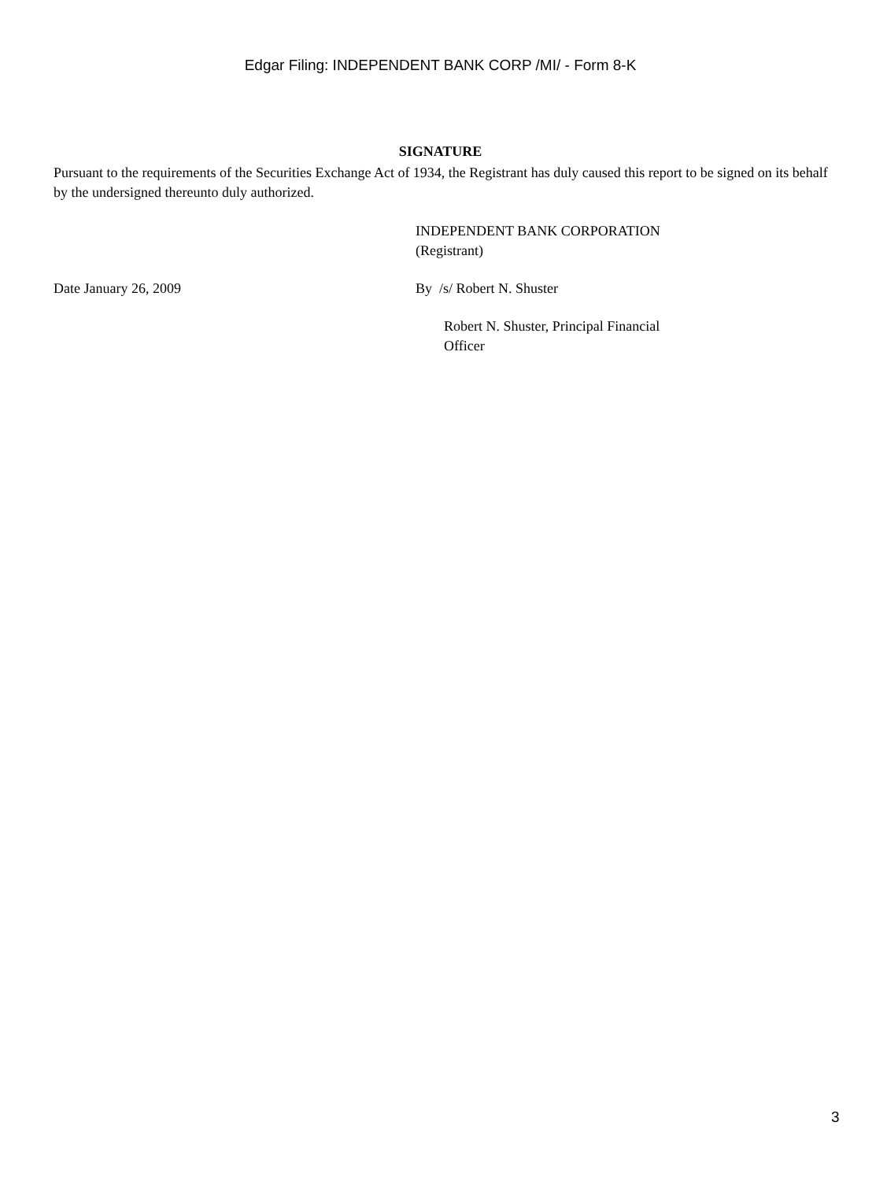Edgar Filing: INDEPENDENT BANK CORP /MI/ - Form 8-K
SIGNATURE
Pursuant to the requirements of the Securities Exchange Act of 1934, the Registrant has duly caused this report to be signed on its behalf by the undersigned thereunto duly authorized.
INDEPENDENT BANK CORPORATION
(Registrant)
Date January 26, 2009 By /s/ Robert N. Shuster
Robert N. Shuster, Principal Financial
Officer
3